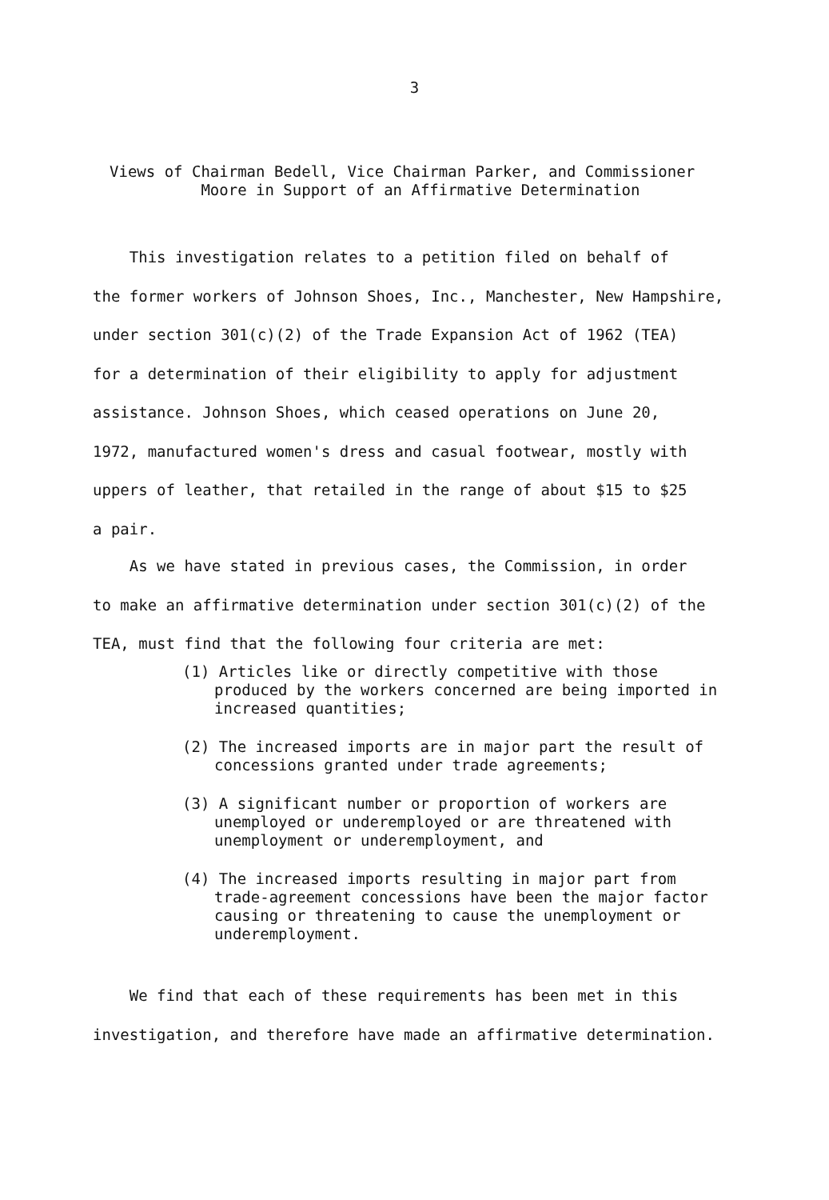3
Views of Chairman Bedell, Vice Chairman Parker, and Commissioner
Moore in Support of an Affirmative Determination
This investigation relates to a petition filed on behalf of
the former workers of Johnson Shoes, Inc., Manchester, New Hampshire,
under section 301(c)(2) of the Trade Expansion Act of 1962 (TEA)
for a determination of their eligibility to apply for adjustment
assistance. Johnson Shoes, which ceased operations on June 20,
1972, manufactured women's dress and casual footwear, mostly with
uppers of leather, that retailed in the range of about $15 to $25
a pair.
As we have stated in previous cases, the Commission, in order
to make an affirmative determination under section 301(c)(2) of the
TEA, must find that the following four criteria are met:
(1) Articles like or directly competitive with those produced by the workers concerned are being imported in increased quantities;
(2) The increased imports are in major part the result of concessions granted under trade agreements;
(3) A significant number or proportion of workers are unemployed or underemployed or are threatened with unemployment or underemployment, and
(4) The increased imports resulting in major part from trade-agreement concessions have been the major factor causing or threatening to cause the unemployment or underemployment.
We find that each of these requirements has been met in this
investigation, and therefore have made an affirmative determination.